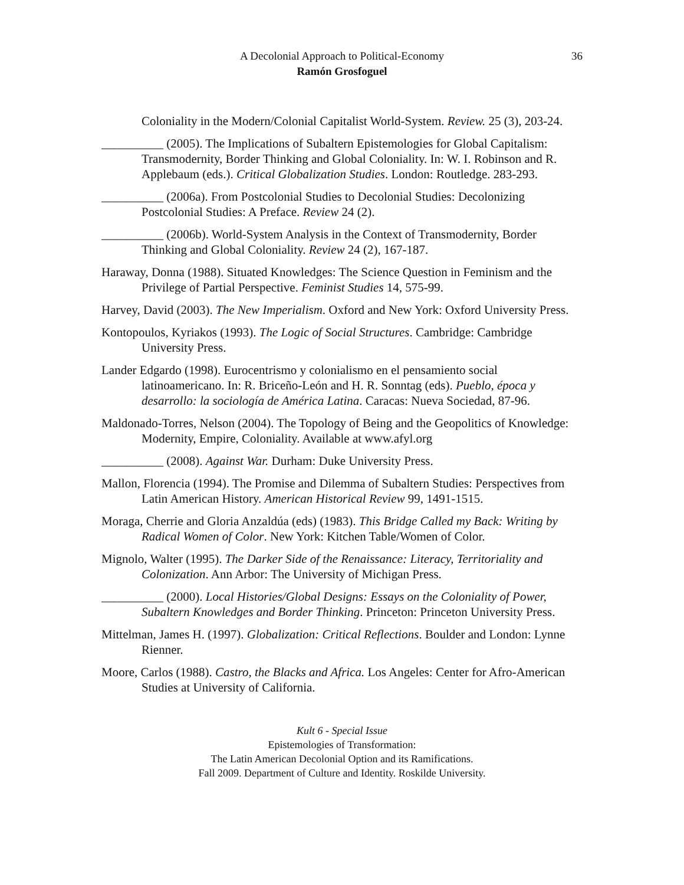36 A Decolonial Approach to Political-Economy
Ramón Grosfoguel
Coloniality in the Modern/Colonial Capitalist World-System. Review. 25 (3), 203-24.
__________ (2005). The Implications of Subaltern Epistemologies for Global Capitalism: Transmodernity, Border Thinking and Global Coloniality. In: W. I. Robinson and R. Applebaum (eds.). Critical Globalization Studies. London: Routledge. 283-293.
__________ (2006a). From Postcolonial Studies to Decolonial Studies: Decolonizing Postcolonial Studies: A Preface. Review 24 (2).
__________ (2006b). World-System Analysis in the Context of Transmodernity, Border Thinking and Global Coloniality. Review 24 (2), 167-187.
Haraway, Donna (1988). Situated Knowledges: The Science Question in Feminism and the Privilege of Partial Perspective. Feminist Studies 14, 575-99.
Harvey, David (2003). The New Imperialism. Oxford and New York: Oxford University Press.
Kontopoulos, Kyriakos (1993). The Logic of Social Structures. Cambridge: Cambridge University Press.
Lander Edgardo (1998). Eurocentrismo y colonialismo en el pensamiento social latinoamericano. In: R. Briceño-León and H. R. Sonntag (eds). Pueblo, época y desarrollo: la sociología de América Latina. Caracas: Nueva Sociedad, 87-96.
Maldonado-Torres, Nelson (2004). The Topology of Being and the Geopolitics of Knowledge: Modernity, Empire, Coloniality. Available at www.afyl.org
__________ (2008). Against War. Durham: Duke University Press.
Mallon, Florencia (1994). The Promise and Dilemma of Subaltern Studies: Perspectives from Latin American History. American Historical Review 99, 1491-1515.
Moraga, Cherrie and Gloria Anzaldúa (eds) (1983). This Bridge Called my Back: Writing by Radical Women of Color. New York: Kitchen Table/Women of Color.
Mignolo, Walter (1995). The Darker Side of the Renaissance: Literacy, Territoriality and Colonization. Ann Arbor: The University of Michigan Press.
__________ (2000). Local Histories/Global Designs: Essays on the Coloniality of Power, Subaltern Knowledges and Border Thinking. Princeton: Princeton University Press.
Mittelman, James H. (1997). Globalization: Critical Reflections. Boulder and London: Lynne Rienner.
Moore, Carlos (1988). Castro, the Blacks and Africa. Los Angeles: Center for Afro-American Studies at University of California.
Kult 6 - Special Issue
Epistemologies of Transformation:
The Latin American Decolonial Option and its Ramifications.
Fall 2009. Department of Culture and Identity. Roskilde University.